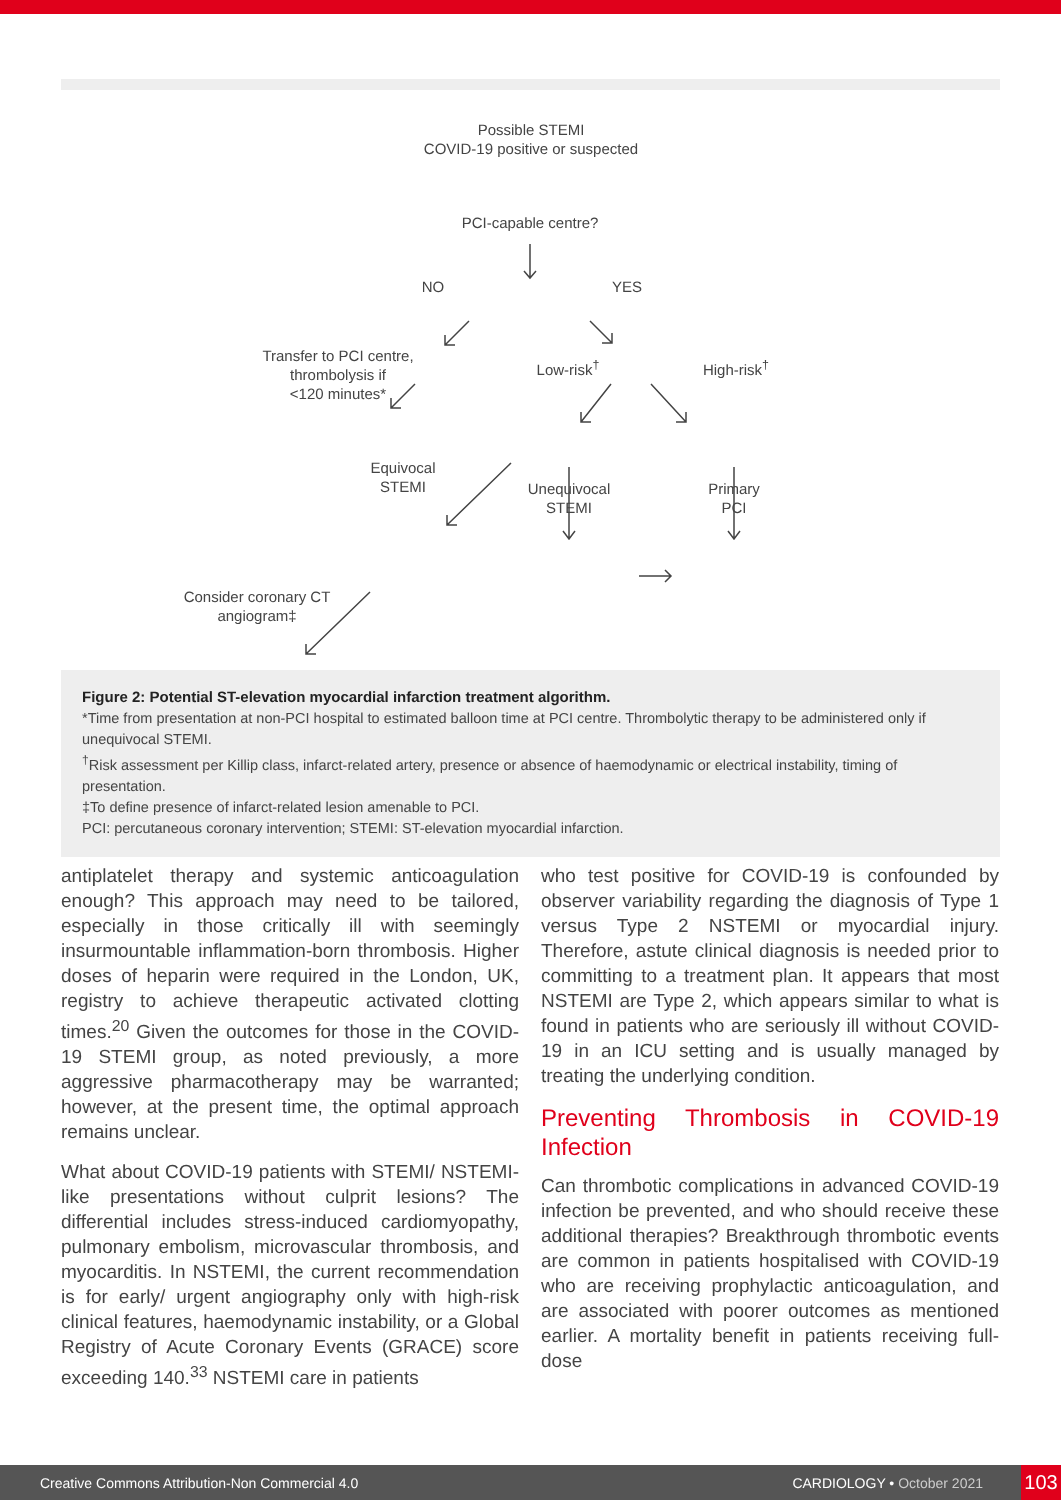Possible STEMI
COVID-19 positive or suspected
PCI-capable centre?
NO YES
Transfer to PCI centre,
thrombolysis if
<120 minutes*
Low-risk<sup>†</sup> High-risk<sup>†</sup>
Equivocal
STEMI
Unequivocal
STEMI
Primary
PCI
Consider coronary CT
angiogram‡
Figure 2: Potential ST-elevation myocardial infarction treatment algorithm.
*Time from presentation at non-PCI hospital to estimated balloon time at PCI centre. Thrombolytic therapy to be administered only if unequivocal STEMI.
<sup>†</sup> Risk assessment per Killip class, infarct-related artery, presence or absence of haemodynamic or electrical instability, timing of presentation.
‡To define presence of infarct-related lesion amenable to PCI.
PCI: percutaneous coronary intervention; STEMI: ST-elevation myocardial infarction.
antiplatelet therapy and systemic anticoagulation enough? This approach may need to be tailored, especially in those critically ill with seemingly insurmountable inflammation-born thrombosis. Higher doses of heparin were required in the London, UK, registry to achieve therapeutic activated clotting times.<sup>20</sup> Given the outcomes for those in the COVID-19 STEMI group, as noted previously, a more aggressive pharmacotherapy may be warranted; however, at the present time, the optimal approach remains unclear.
What about COVID-19 patients with STEMI/ NSTEMI-like presentations without culprit lesions? The differential includes stress-induced cardiomyopathy, pulmonary embolism, microvascular thrombosis, and myocarditis. In NSTEMI, the current recommendation is for early/ urgent angiography only with high-risk clinical features, haemodynamic instability, or a Global Registry of Acute Coronary Events (GRACE) score exceeding 140.<sup>33</sup> NSTEMI care in patients
who test positive for COVID-19 is confounded by observer variability regarding the diagnosis of Type 1 versus Type 2 NSTEMI or myocardial injury. Therefore, astute clinical diagnosis is needed prior to committing to a treatment plan. It appears that most NSTEMI are Type 2, which appears similar to what is found in patients who are seriously ill without COVID-19 in an ICU setting and is usually managed by treating the underlying condition.
Preventing Thrombosis in COVID-19 Infection
Can thrombotic complications in advanced COVID-19 infection be prevented, and who should receive these additional therapies? Breakthrough thrombotic events are common in patients hospitalised with COVID-19 who are receiving prophylactic anticoagulation, and are associated with poorer outcomes as mentioned earlier. A mortality benefit in patients receiving full-dose
Creative Commons Attribution-Non Commercial 4.0 CARDIOLOGY • October 2021 103